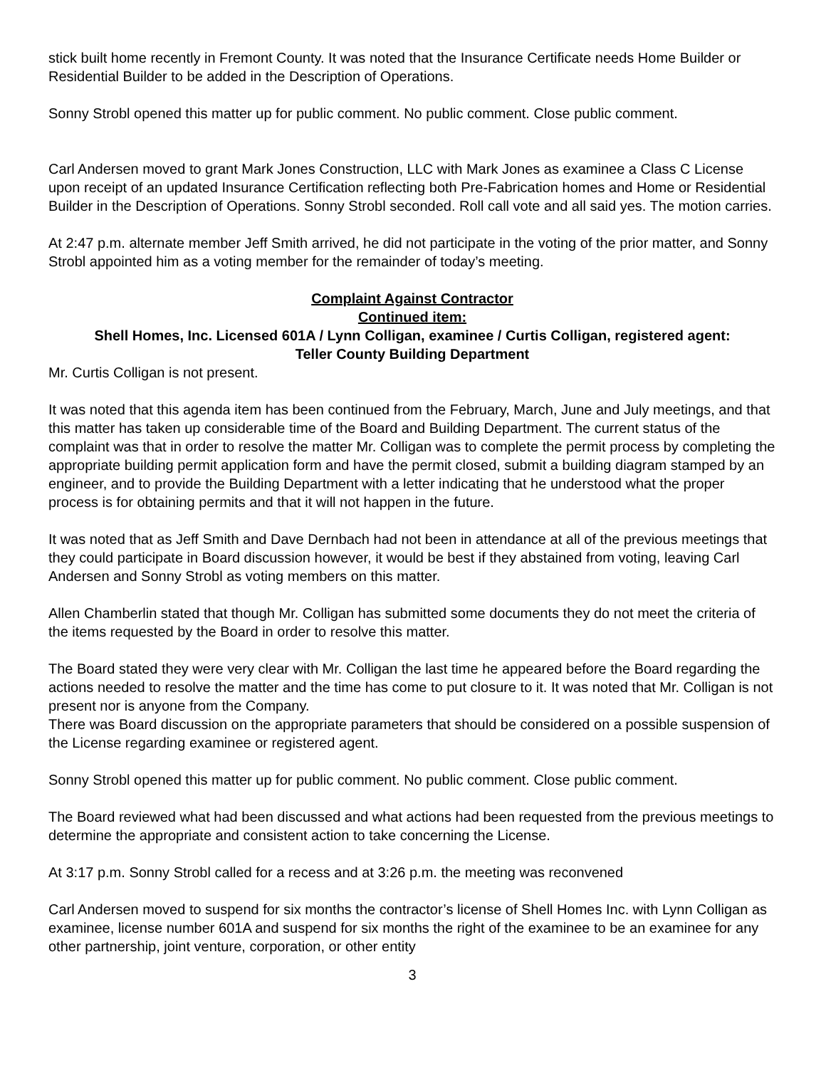stick built home recently in Fremont County. It was noted that the Insurance Certificate needs Home Builder or Residential Builder to be added in the Description of Operations.
Sonny Strobl opened this matter up for public comment. No public comment. Close public comment.
Carl Andersen moved to grant Mark Jones Construction, LLC with Mark Jones as examinee a Class C License upon receipt of an updated Insurance Certification reflecting both Pre-Fabrication homes and Home or Residential Builder in the Description of Operations. Sonny Strobl seconded. Roll call vote and all said yes. The motion carries.
At 2:47 p.m. alternate member Jeff Smith arrived, he did not participate in the voting of the prior matter, and Sonny Strobl appointed him as a voting member for the remainder of today’s meeting.
Complaint Against Contractor
Continued item:
Shell Homes, Inc. Licensed 601A / Lynn Colligan, examinee / Curtis Colligan, registered agent:
Teller County Building Department
Mr. Curtis Colligan is not present.
It was noted that this agenda item has been continued from the February, March, June and July meetings, and that this matter has taken up considerable time of the Board and Building Department. The current status of the complaint was that in order to resolve the matter Mr. Colligan was to complete the permit process by completing the appropriate building permit application form and have the permit closed, submit a building diagram stamped by an engineer, and to provide the Building Department with a letter indicating that he understood what the proper process is for obtaining permits and that it will not happen in the future.
It was noted that as Jeff Smith and Dave Dernbach had not been in attendance at all of the previous meetings that they could participate in Board discussion however, it would be best if they abstained from voting, leaving Carl Andersen and Sonny Strobl as voting members on this matter.
Allen Chamberlin stated that though Mr. Colligan has submitted some documents they do not meet the criteria of the items requested by the Board in order to resolve this matter.
The Board stated they were very clear with Mr. Colligan the last time he appeared before the Board regarding the actions needed to resolve the matter and the time has come to put closure to it. It was noted that Mr. Colligan is not present nor is anyone from the Company.
There was Board discussion on the appropriate parameters that should be considered on a possible suspension of the License regarding examinee or registered agent.
Sonny Strobl opened this matter up for public comment. No public comment. Close public comment.
The Board reviewed what had been discussed and what actions had been requested from the previous meetings to determine the appropriate and consistent action to take concerning the License.
At 3:17 p.m. Sonny Strobl called for a recess and at 3:26 p.m. the meeting was reconvened
Carl Andersen moved to suspend for six months the contractor’s license of Shell Homes Inc. with Lynn Colligan as examinee, license number 601A and suspend for six months the right of the examinee to be an examinee for any other partnership, joint venture, corporation, or other entity
3